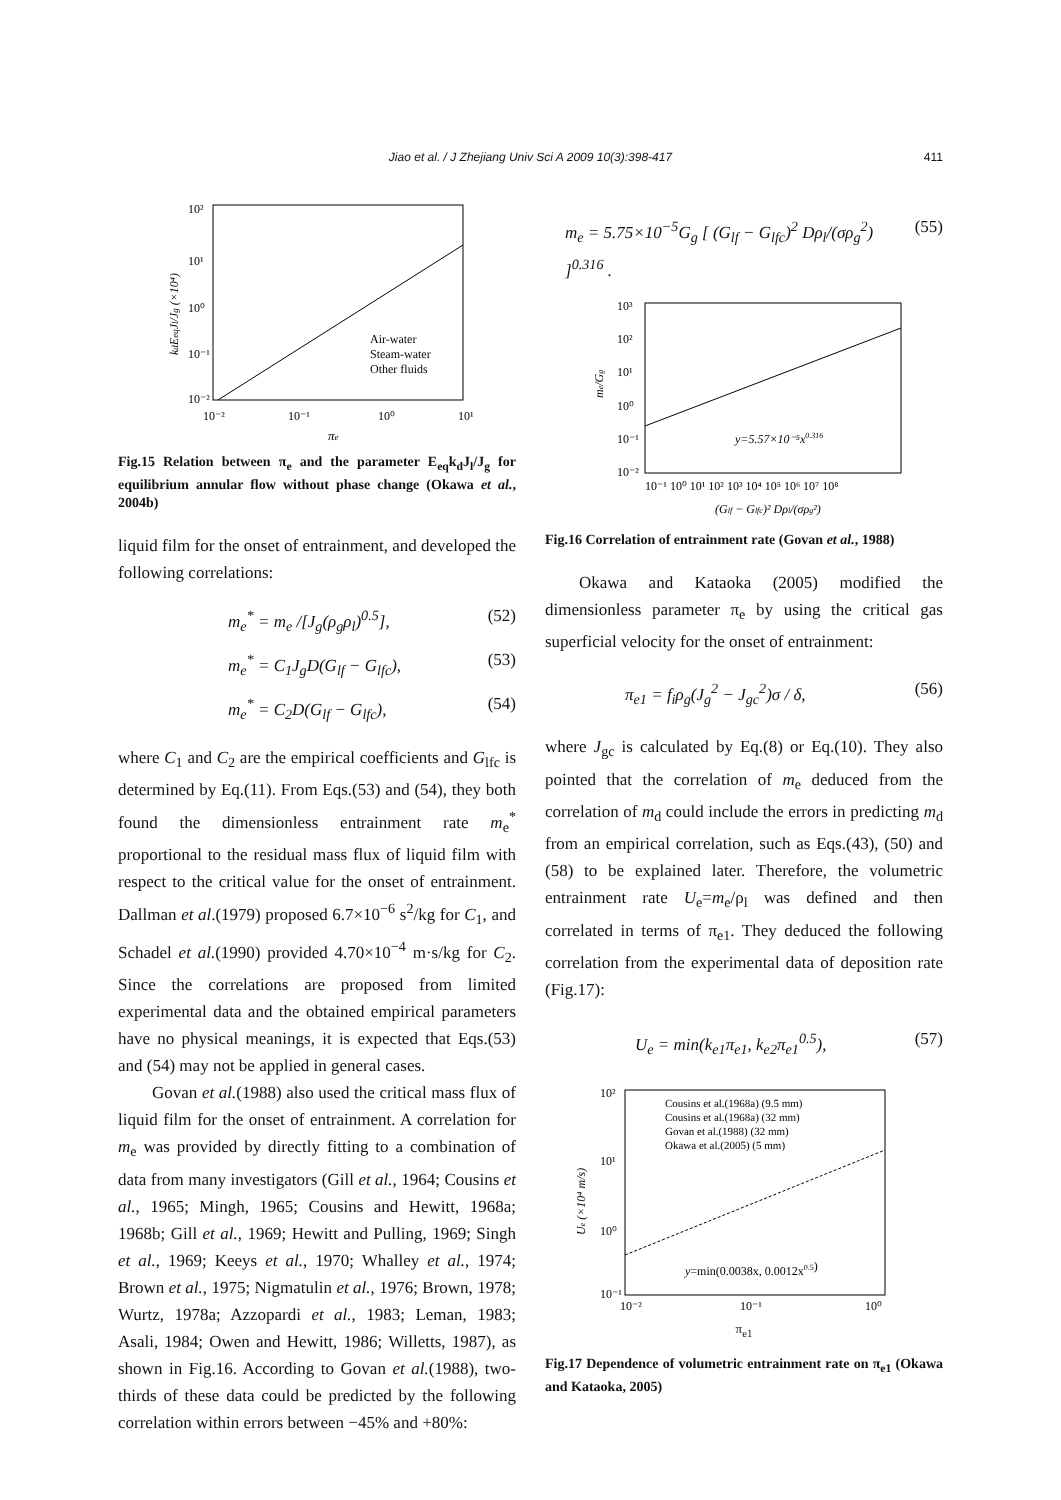Jiao et al. / J Zhejiang Univ Sci A 2009 10(3):398-417
411
10²
10¹
10⁰
10⁻¹
10⁻²
10⁻²
10⁻¹
10⁰
10¹
πe
kdEeqJl/Jg (×10⁴)
Air-water
Steam-water
Other fluids
Fig.15 Relation between π<sub>e</sub> and the parameter E<sub>eq</sub>k<sub>d</sub>J<sub>l</sub>/J<sub>g</sub> for equilibrium annular flow without phase change (Okawa et al., 2004b)
liquid film for the onset of entrainment, and developed the following correlations:
m<sub>e</sub><sup>*</sup> = m<sub>e</sub> /[J<sub>g</sub>(ρ<sub>g</sub>ρ<sub>l</sub>)<sup>0.5</sup>], (52)
m<sub>e</sub><sup>*</sup> = C<sub>1</sub>J<sub>g</sub>D(G<sub>lf</sub> − G<sub>lfc</sub>), (53)
m<sub>e</sub><sup>*</sup> = C<sub>2</sub>D(G<sub>lf</sub> − G<sub>lfc</sub>), (54)
where C<sub>1</sub> and C<sub>2</sub> are the empirical coefficients and G<sub>lfc</sub> is determined by Eq.(11). From Eqs.(53) and (54), they both found the dimensionless entrainment rate m<sub>e</sub><sup>*</sup> proportional to the residual mass flux of liquid film with respect to the critical value for the onset of entrainment. Dallman et al.(1979) proposed 6.7×10<sup>−6</sup> s<sup>2</sup>/kg for C<sub>1</sub>, and Schadel et al.(1990) provided 4.70×10<sup>−4</sup> m·s/kg for C<sub>2</sub>. Since the correlations are proposed from limited experimental data and the obtained empirical parameters have no physical meanings, it is expected that Eqs.(53) and (54) may not be applied in general cases.
Govan et al.(1988) also used the critical mass flux of liquid film for the onset of entrainment. A correlation for m<sub>e</sub> was provided by directly fitting to a combination of data from many investigators (Gill et al., 1964; Cousins et al., 1965; Mingh, 1965; Cousins and Hewitt, 1968a; 1968b; Gill et al., 1969; Hewitt and Pulling, 1969; Singh et al., 1969; Keeys et al., 1970; Whalley et al., 1974; Brown et al., 1975; Nigmatulin et al., 1976; Brown, 1978; Wurtz, 1978a; Azzopardi et al., 1983; Leman, 1983; Asali, 1984; Owen and Hewitt, 1986; Willetts, 1987), as shown in Fig.16. According to Govan et al.(1988), two-thirds of these data could be predicted by the following correlation within errors between −45% and +80%:
m<sub>e</sub> = 5.75×10<sup>−5</sup>G<sub>g</sub> [ (G<sub>lf</sub> − G<sub>lfc</sub>)<sup>2</sup> Dρ<sub>l</sub>/(σρ<sub>g</sub><sup>2</sup>) ]<sup>0.316</sup> . (55)
10³
10²
10¹
10⁰
10⁻¹
10⁻²
10⁻¹ 10⁰ 10¹ 10² 10³ 10⁴ 10⁵ 10⁶ 10⁷ 10⁸
(Glf − Glfc)² Dρl/(σρg²)
me/Gg
y=5.57×10⁻⁵x0.316
Fig.16 Correlation of entrainment rate (Govan et al., 1988)
Okawa and Kataoka (2005) modified the dimensionless parameter π<sub>e</sub> by using the critical gas superficial velocity for the onset of entrainment:
π<sub>e1</sub> = f<sub>i</sub>ρ<sub>g</sub>(J<sub>g</sub><sup>2</sup> − J<sub>gc</sub><sup>2</sup>)σ / δ, (56)
where J<sub>gc</sub> is calculated by Eq.(8) or Eq.(10). They also pointed that the correlation of m<sub>e</sub> deduced from the correlation of m<sub>d</sub> could include the errors in predicting m<sub>d</sub> from an empirical correlation, such as Eqs.(43), (50) and (58) to be explained later. Therefore, the volumetric entrainment rate U<sub>e</sub>=m<sub>e</sub>/ρ<sub>l</sub> was defined and then correlated in terms of π<sub>e1</sub>. They deduced the following correlation from the experimental data of deposition rate (Fig.17):
U<sub>e</sub> = min(k<sub>e1</sub>π<sub>e1</sub>, k<sub>e2</sub>π<sub>e1</sub><sup>0.5</sup>), (57)
10²
10¹
10⁰
10⁻¹
10⁻²
10⁻¹
10⁰
Ue (×10⁴ m/s)
Cousins et al.(1968a) (9.5 mm)
Cousins et al.(1968a) (32 mm)
Govan et al.(1988) (32 mm)
Okawa et al.(2005) (5 mm)
y=min(0.0038x, 0.0012x0.5)
π<sub>e1</sub>
Fig.17 Dependence of volumetric entrainment rate on π<sub>e1</sub> (Okawa and Kataoka, 2005)